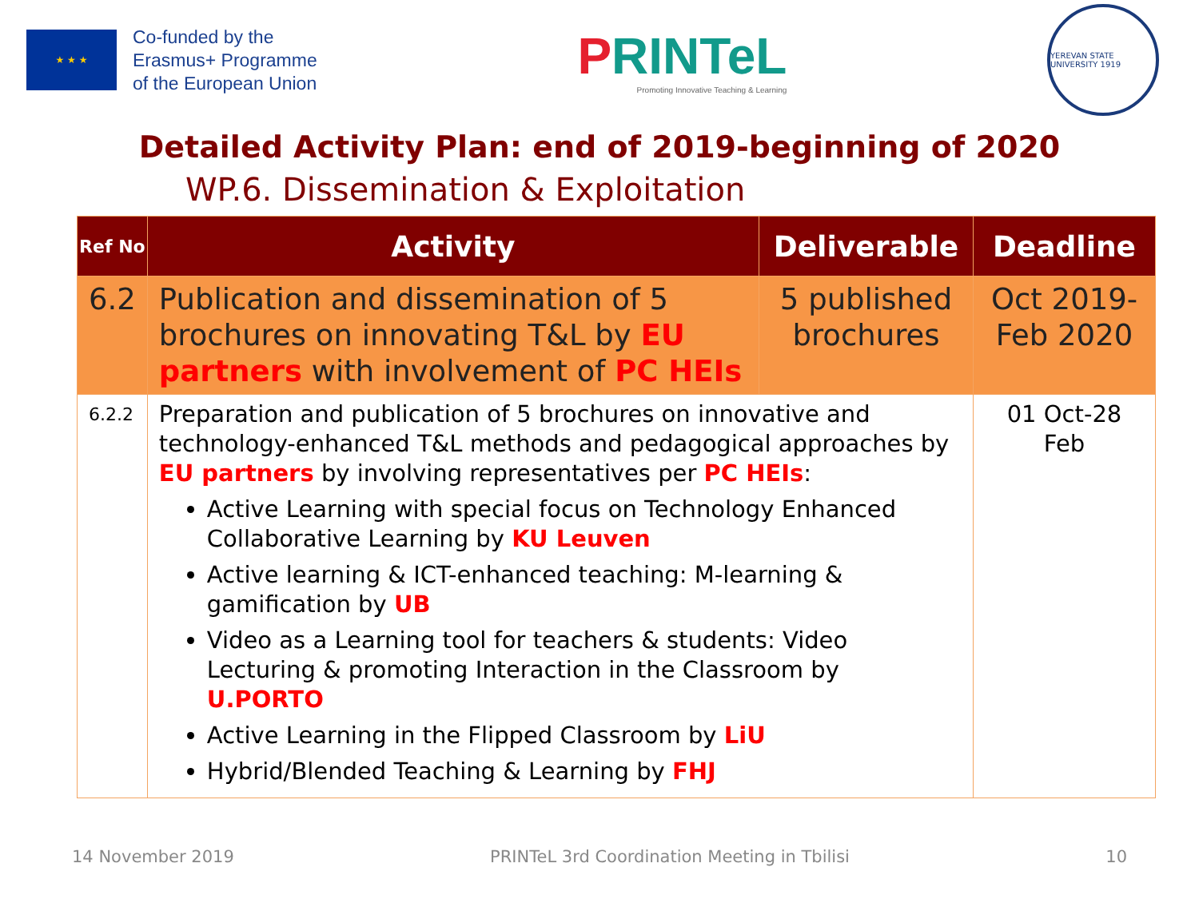★ ★ ★
Co-funded by the
Erasmus+ Programme
of the European Union
PRINTeL
Promoting Innovative Teaching & Learning
YEREVAN STATE UNIVERSITY 1919
Detailed Activity Plan: end of 2019-beginning of 2020
WP.6. Dissemination & Exploitation
| Ref No | Activity | Deliverable | Deadline |
| --- | --- | --- | --- |
| 6.2 | Publication and dissemination of 5 brochures on innovating T&L by EU partners with involvement of PC HEIs | 5 published brochures | Oct 2019-Feb 2020 |
| 6.2.2 | Preparation and publication of 5 brochures on innovative and technology-enhanced T&L methods and pedagogical approaches by EU partners by involving representatives per PC HEIs : Active Learning with special focus on Technology Enhanced Collaborative Learning by KU Leuven Active learning & ICT-enhanced teaching: M-learning & gamification by UB Video as a Learning tool for teachers & students: Video Lecturing & promoting Interaction in the Classroom by U.PORTO Active Learning in the Flipped Classroom by LiU Hybrid/Blended Teaching & Learning by FHJ | | 01 Oct-28 Feb |
14 November 2019 PRINTeL 3rd Coordination Meeting in Tbilisi 10